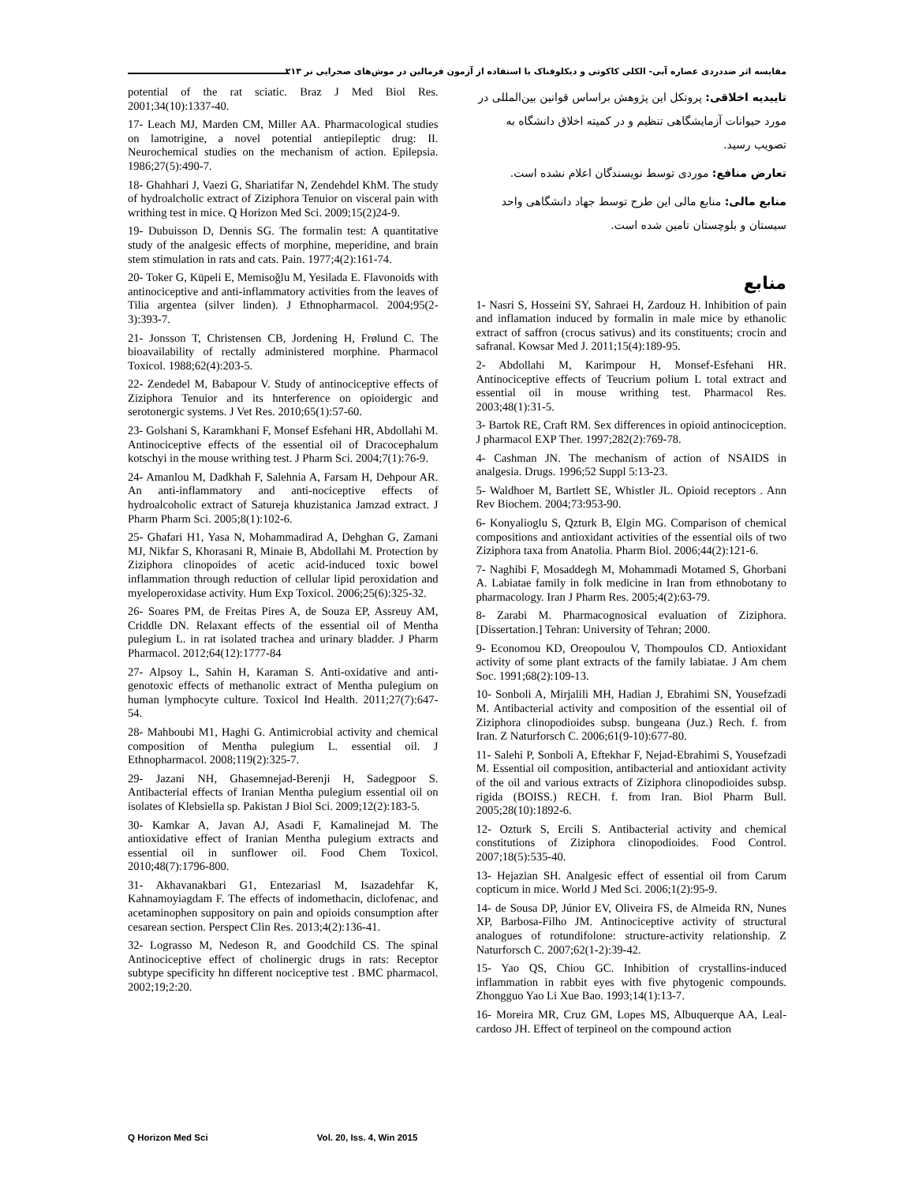مقایسه اثر ضددردی عصاره آبی- الکلی کاکوتی و دیکلوفناک با استفاده از آزمون فرمالین در موش‌های صحرایی نر ۲۱۳
potential of the rat sciatic. Braz J Med Biol Res. 2001;34(10):1337-40.
17- Leach MJ, Marden CM, Miller AA. Pharmacological studies on lamotrigine, a novel potential antiepileptic drug: II. Neurochemical studies on the mechanism of action. Epilepsia. 1986;27(5):490-7.
18- Ghahhari J, Vaezi G, Shariatifar N, Zendehdel KhM. The study of hydroalcholic extract of Ziziphora Tenuior on visceral pain with writhing test in mice. Q Horizon Med Sci. 2009;15(2)24-9.
19- Dubuisson D, Dennis SG. The formalin test: A quantitative study of the analgesic effects of morphine, meperidine, and brain stem stimulation in rats and cats. Pain. 1977;4(2):161-74.
20- Toker G, Küpeli E, Memisoğlu M, Yesilada E. Flavonoids with antinociceptive and anti-inflammatory activities from the leaves of Tilia argentea (silver linden). J Ethnopharmacol. 2004;95(2-3):393-7.
21- Jonsson T, Christensen CB, Jordening H, Frølund C. The bioavailability of rectally administered morphine. Pharmacol Toxicol. 1988;62(4):203-5.
22- Zendedel M, Babapour V. Study of antinociceptive effects of Ziziphora Tenuior and its hnterference on opioidergic and serotonergic systems. J Vet Res. 2010;65(1):57-60.
23- Golshani S, Karamkhani F, Monsef Esfehani HR, Abdollahi M. Antinociceptive effects of the essential oil of Dracocephalum kotschyi in the mouse writhing test. J Pharm Sci. 2004;7(1):76-9.
24- Amanlou M, Dadkhah F, Salehnia A, Farsam H, Dehpour AR. An anti-inflammatory and anti-nociceptive effects of hydroalcoholic extract of Satureja khuzistanica Jamzad extract. J Pharm Pharm Sci. 2005;8(1):102-6.
25- Ghafari H1, Yasa N, Mohammadirad A, Dehghan G, Zamani MJ, Nikfar S, Khorasani R, Minaie B, Abdollahi M. Protection by Ziziphora clinopoides of acetic acid-induced toxic bowel inflammation through reduction of cellular lipid peroxidation and myeloperoxidase activity. Hum Exp Toxicol. 2006;25(6):325-32.
26- Soares PM, de Freitas Pires A, de Souza EP, Assreuy AM, Criddle DN. Relaxant effects of the essential oil of Mentha pulegium L. in rat isolated trachea and urinary bladder. J Pharm Pharmacol. 2012;64(12):1777-84
27- Alpsoy L, Sahin H, Karaman S. Anti-oxidative and anti-genotoxic effects of methanolic extract of Mentha pulegium on human lymphocyte culture. Toxicol Ind Health. 2011;27(7):647-54.
28- Mahboubi M1, Haghi G. Antimicrobial activity and chemical composition of Mentha pulegium L. essential oil. J Ethnopharmacol. 2008;119(2):325-7.
29- Jazani NH, Ghasemnejad-Berenji H, Sadegpoor S. Antibacterial effects of Iranian Mentha pulegium essential oil on isolates of Klebsiella sp. Pakistan J Biol Sci. 2009;12(2):183-5.
30- Kamkar A, Javan AJ, Asadi F, Kamalinejad M. The antioxidative effect of Iranian Mentha pulegium extracts and essential oil in sunflower oil. Food Chem Toxicol. 2010;48(7):1796-800.
31- Akhavanakbari G1, Entezariasl M, Isazadehfar K, Kahnamoyiagdam F. The effects of indomethacin, diclofenac, and acetaminophen suppository on pain and opioids consumption after cesarean section. Perspect Clin Res. 2013;4(2):136-41.
32- Lograsso M, Nedeson R, and Goodchild CS. The spinal Antinociceptive effect of cholinergic drugs in rats: Receptor subtype specificity hn different nociceptive test . BMC pharmacol. 2002;19;2:20.
تاییدیه اخلاقی: پروتکل این پژوهش براساس قوانین بین‌المللی در مورد حیوانات آزمایشگاهی تنظیم و در کمیته اخلاق دانشگاه به تصویب رسید.
تعارض منافع: موردی توسط نویسندگان اعلام نشده است.
منابع مالی: منابع مالی این طرح توسط جهاد دانشگاهی واحد سیستان و بلوچستان تامین شده است.
منابع
1- Nasri S, Hosseini SY, Sahraei H, Zardouz H. Inhibition of pain and inflamation induced by formalin in male mice by ethanolic extract of saffron (crocus sativus) and its constituents; crocin and safranal. Kowsar Med J. 2011;15(4):189-95.
2- Abdollahi M, Karimpour H, Monsef-Esfehani HR. Antinociceptive effects of Teucrium polium L total extract and essential oil in mouse writhing test. Pharmacol Res. 2003;48(1):31-5.
3- Bartok RE, Craft RM. Sex differences in opioid antinociception. J pharmacol EXP Ther. 1997;282(2):769-78.
4- Cashman JN. The mechanism of action of NSAIDS in analgesia. Drugs. 1996;52 Suppl 5:13-23.
5- Waldhoer M, Bartlett SE, Whistler JL. Opioid receptors . Ann Rev Biochem. 2004;73:953-90.
6- Konyalioglu S, Qzturk B, Elgin MG. Comparison of chemical compositions and antioxidant activities of the essential oils of two Ziziphora taxa from Anatolia. Pharm Biol. 2006;44(2):121-6.
7- Naghibi F, Mosaddegh M, Mohammadi Motamed S, Ghorbani A. Labiatae family in folk medicine in Iran from ethnobotany to pharmacology. Iran J Pharm Res. 2005;4(2):63-79.
8- Zarabi M. Pharmacognosical evaluation of Ziziphora. [Dissertation.] Tehran: University of Tehran; 2000.
9- Economou KD, Oreopoulou V, Thompoulos CD. Antioxidant activity of some plant extracts of the family labiatae. J Am chem Soc. 1991;68(2):109-13.
10- Sonboli A, Mirjalili MH, Hadian J, Ebrahimi SN, Yousefzadi M. Antibacterial activity and composition of the essential oil of Ziziphora clinopodioides subsp. bungeana (Juz.) Rech. f. from Iran. Z Naturforsch C. 2006;61(9-10):677-80.
11- Salehi P, Sonboli A, Eftekhar F, Nejad-Ebrahimi S, Yousefzadi M. Essential oil composition, antibacterial and antioxidant activity of the oil and various extracts of Ziziphora clinopodioides subsp. rigida (BOISS.) RECH. f. from Iran. Biol Pharm Bull. 2005;28(10):1892-6.
12- Ozturk S, Ercili S. Antibacterial activity and chemical constitutions of Ziziphora clinopodioides. Food Control. 2007;18(5):535-40.
13- Hejazian SH. Analgesic effect of essential oil from Carum copticum in mice. World J Med Sci. 2006;1(2):95-9.
14- de Sousa DP, Júnior EV, Oliveira FS, de Almeida RN, Nunes XP, Barbosa-Filho JM. Antinociceptive activity of structural analogues of rotundifolone: structure-activity relationship. Z Naturforsch C. 2007;62(1-2):39-42.
15- Yao QS, Chiou GC. Inhibition of crystallins-induced inflammation in rabbit eyes with five phytogenic compounds. Zhongguo Yao Li Xue Bao. 1993;14(1):13-7.
16- Moreira MR, Cruz GM, Lopes MS, Albuquerque AA, Leal-cardoso JH. Effect of terpineol on the compound action
Q Horizon Med Sci Vol. 20, Iss. 4, Win 2015